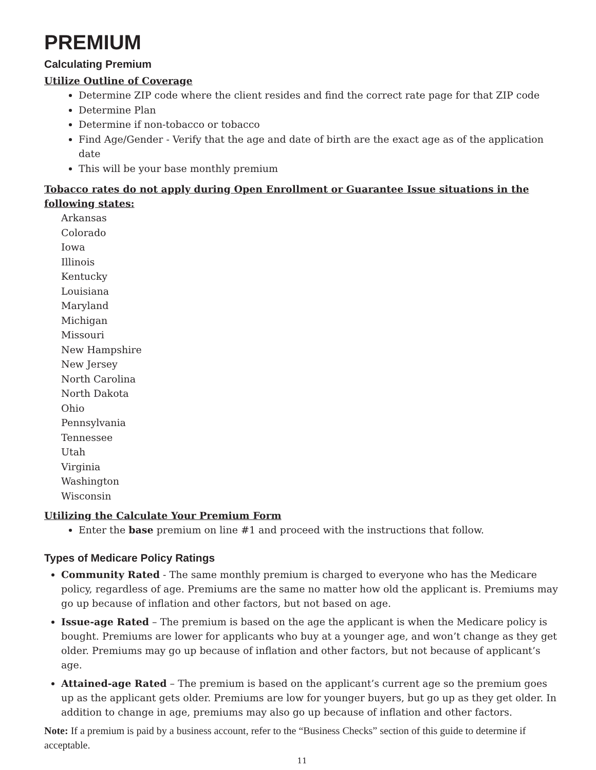PREMIUM
Calculating Premium
Utilize Outline of Coverage
Determine ZIP code where the client resides and find the correct rate page for that ZIP code
Determine Plan
Determine if non-tobacco or tobacco
Find Age/Gender - Verify that the age and date of birth are the exact age as of the application date
This will be your base monthly premium
Tobacco rates do not apply during Open Enrollment or Guarantee Issue situations in the following states:
Arkansas
Colorado
Iowa
Illinois
Kentucky
Louisiana
Maryland
Michigan
Missouri
New Hampshire
New Jersey
North Carolina
North Dakota
Ohio
Pennsylvania
Tennessee
Utah
Virginia
Washington
Wisconsin
Utilizing the Calculate Your Premium Form
Enter the base premium on line #1 and proceed with the instructions that follow.
Types of Medicare Policy Ratings
Community Rated - The same monthly premium is charged to everyone who has the Medicare policy, regardless of age. Premiums are the same no matter how old the applicant is. Premiums may go up because of inflation and other factors, but not based on age.
Issue-age Rated – The premium is based on the age the applicant is when the Medicare policy is bought. Premiums are lower for applicants who buy at a younger age, and won’t change as they get older. Premiums may go up because of inflation and other factors, but not because of applicant’s age.
Attained-age Rated – The premium is based on the applicant’s current age so the premium goes up as the applicant gets older. Premiums are low for younger buyers, but go up as they get older. In addition to change in age, premiums may also go up because of inflation and other factors.
Note: If a premium is paid by a business account, refer to the “Business Checks” section of this guide to determine if acceptable.
11